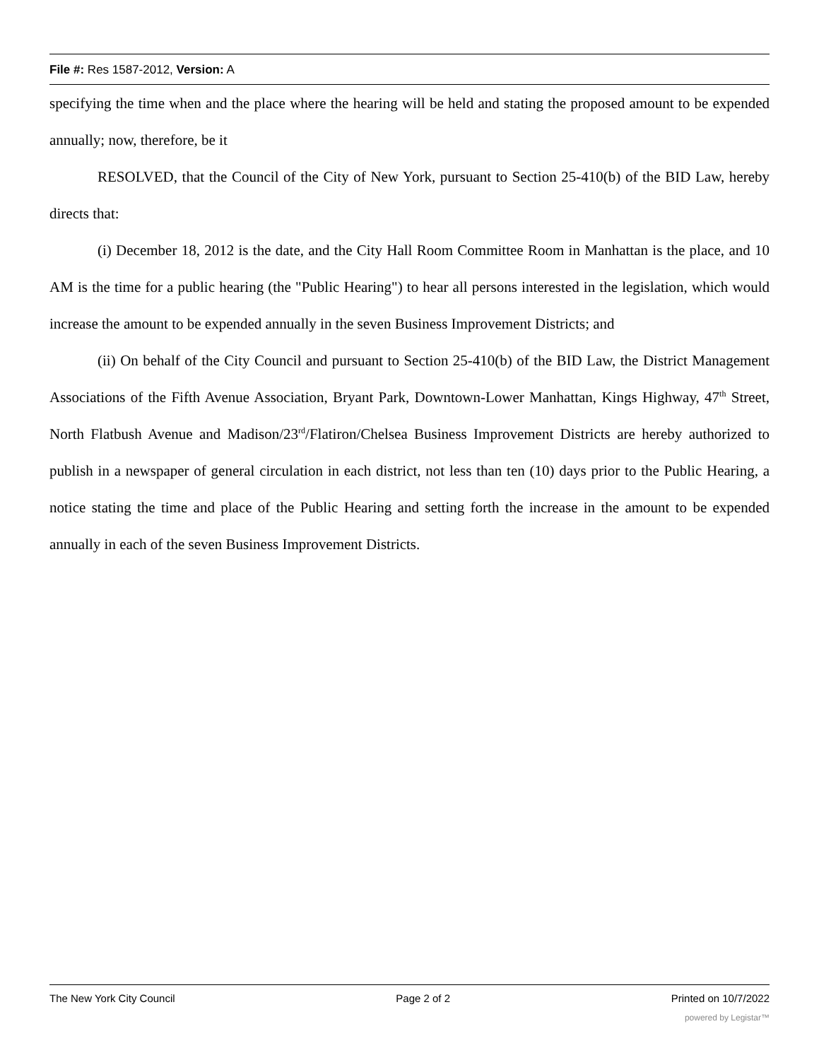File #: Res 1587-2012, Version: A
specifying the time when and the place where the hearing will be held and stating the proposed amount to be expended annually; now, therefore, be it
RESOLVED, that the Council of the City of New York, pursuant to Section 25-410(b) of the BID Law, hereby directs that:
(i) December 18, 2012 is the date, and the City Hall Room Committee Room in Manhattan is the place, and 10 AM is the time for a public hearing (the "Public Hearing") to hear all persons interested in the legislation, which would increase the amount to be expended annually in the seven Business Improvement Districts; and
(ii) On behalf of the City Council and pursuant to Section 25-410(b) of the BID Law, the District Management Associations of the Fifth Avenue Association, Bryant Park, Downtown-Lower Manhattan, Kings Highway, 47<sup>th</sup> Street, North Flatbush Avenue and Madison/23<sup>rd</sup>/Flatiron/Chelsea Business Improvement Districts are hereby authorized to publish in a newspaper of general circulation in each district, not less than ten (10) days prior to the Public Hearing, a notice stating the time and place of the Public Hearing and setting forth the increase in the amount to be expended annually in each of the seven Business Improvement Districts.
The New York City Council Page 2 of 2 Printed on 10/7/2022
powered by Legistar™